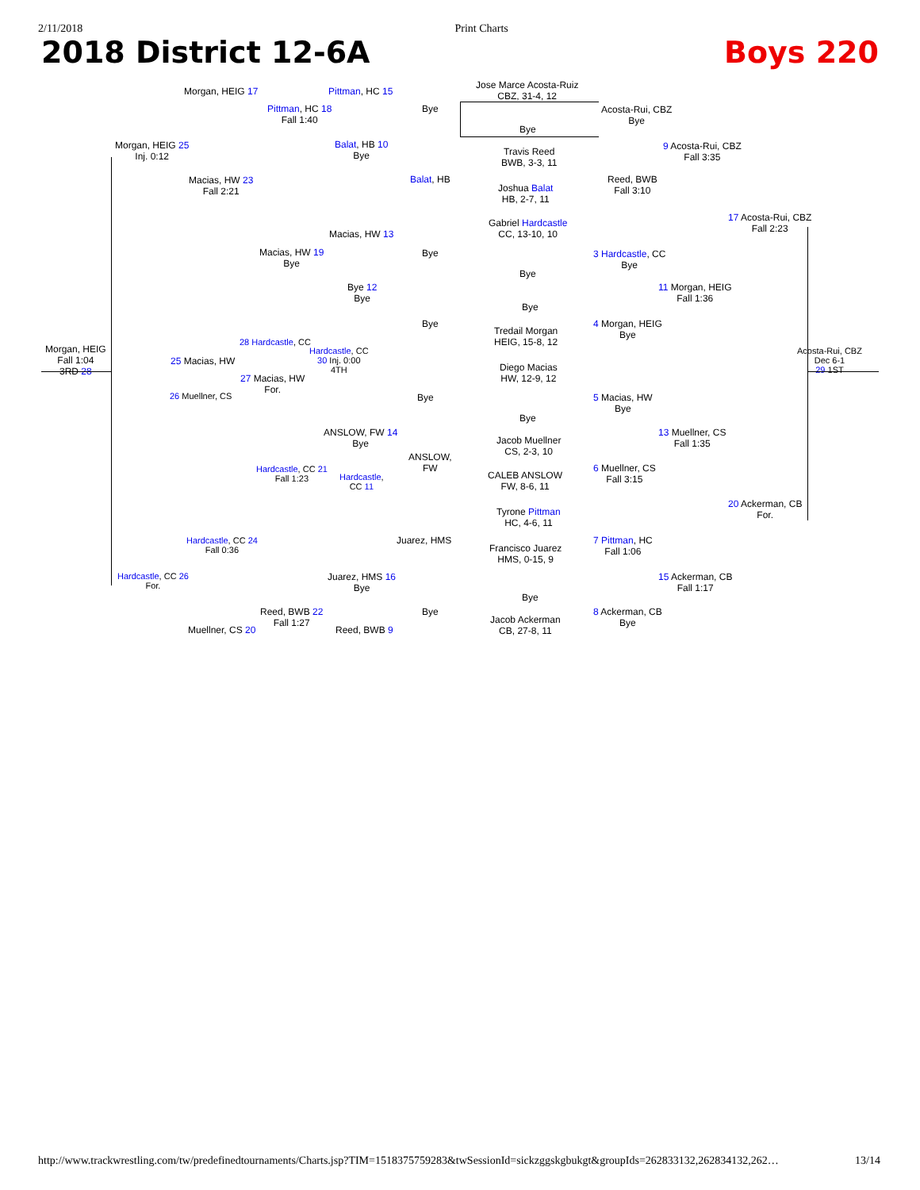2/11/2018 Print Charts
2018 District 12-6A Boys 220
Jose Marce Acosta-Ruiz
CBZ, 31-4, 12
Bye
Travis Reed
BWB, 3-3, 11
Joshua Balat
HB, 2-7, 11
Gabriel Hardcastle
CC, 13-10, 10
Bye
Bye
Tredail Morgan
HEIG, 15-8, 12
Diego Macias
HW, 12-9, 12
Bye
Jacob Muellner
CS, 2-3, 10
CALEB ANSLOW
FW, 8-6, 11
Tyrone Pittman
HC, 4-6, 11
Francisco Juarez
HMS, 0-15, 9
Bye
Jacob Ackerman
CB, 27-8, 11
Morgan, HEIG 17
Morgan, HEIG 25
Inj. 0:12
Macias, HW 23
Fall 2:21
Pittman, HC 18
Fall 1:40
Pittman, HC 15
Balat, HB 10
Bye
Bye
Balat, HB
Acosta-Rui, CBZ
Bye
Reed, BWB
Fall 3:10
9 Acosta-Rui, CBZ
Fall 3:35
17 Acosta-Rui, CBZ
Fall 2:23
Macias, HW 13
Macias, HW 19
Bye
Bye 12
Bye
Bye
Bye
3 Hardcastle, CC
Bye
11 Morgan, HEIG
Fall 1:36
4 Morgan, HEIG
Bye
Morgan, HEIG
Fall 1:04
3RD 28
25 Macias, HW
26 Muellner, CS
28 Hardcastle, CC
27 Macias, HW
For.
Hardcastle, CC
30 Inj. 0:00
4TH
Acosta-Rui, CBZ
Dec 6-1
29 1ST
Bye
5 Macias, HW
Bye
13 Muellner, CS
Fall 1:35
6 Muellner, CS
Fall 3:15
ANSLOW, FW 14
Bye
ANSLOW,
FW
Hardcastle, CC 21
Fall 1:23
Hardcastle,
CC 11
20 Ackerman, CB
For.
Juarez, HMS
7 Pittman, HC
Fall 1:06
Hardcastle, CC 24
Fall 0:36
Hardcastle, CC 26
For.
Juarez, HMS 16
Bye
15 Ackerman, CB
Fall 1:17
Reed, BWB 22
Fall 1:27
Bye
8 Ackerman, CB
Bye
Muellner, CS 20 Reed, BWB 9
http://www.trackwrestling.com/tw/predefinedtournaments/Charts.jsp?TIM=1518375759283&twSessionId=sickzggskgbukgt&groupIds=262833132,262834132,262… 13/14